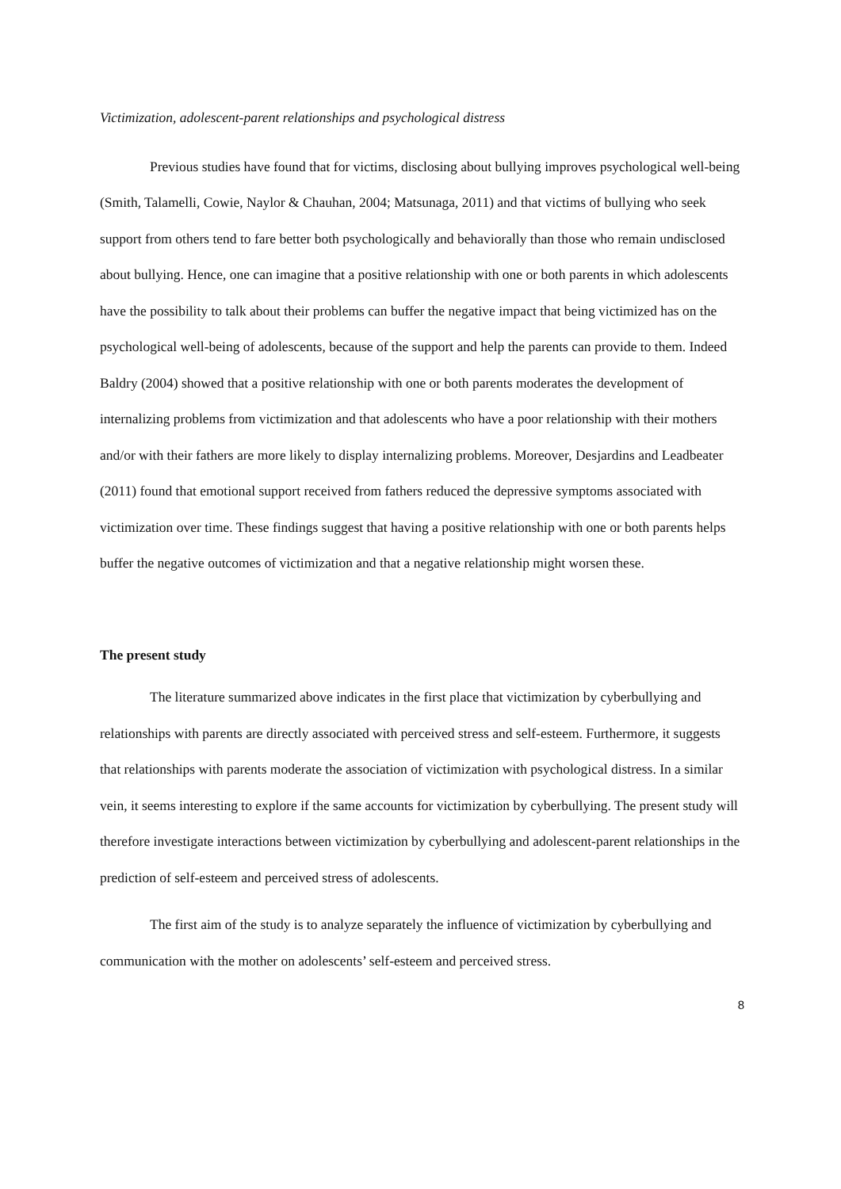Victimization, adolescent-parent relationships and psychological distress
Previous studies have found that for victims, disclosing about bullying improves psychological well-being (Smith, Talamelli, Cowie, Naylor & Chauhan, 2004; Matsunaga, 2011) and that victims of bullying who seek support from others tend to fare better both psychologically and behaviorally than those who remain undisclosed about bullying. Hence, one can imagine that a positive relationship with one or both parents in which adolescents have the possibility to talk about their problems can buffer the negative impact that being victimized has on the psychological well-being of adolescents, because of the support and help the parents can provide to them. Indeed Baldry (2004) showed that a positive relationship with one or both parents moderates the development of internalizing problems from victimization and that adolescents who have a poor relationship with their mothers and/or with their fathers are more likely to display internalizing problems. Moreover, Desjardins and Leadbeater (2011) found that emotional support received from fathers reduced the depressive symptoms associated with victimization over time. These findings suggest that having a positive relationship with one or both parents helps buffer the negative outcomes of victimization and that a negative relationship might worsen these.
The present study
The literature summarized above indicates in the first place that victimization by cyberbullying and relationships with parents are directly associated with perceived stress and self-esteem. Furthermore, it suggests that relationships with parents moderate the association of victimization with psychological distress. In a similar vein, it seems interesting to explore if the same accounts for victimization by cyberbullying. The present study will therefore investigate interactions between victimization by cyberbullying and adolescent-parent relationships in the prediction of self-esteem and perceived stress of adolescents.
The first aim of the study is to analyze separately the influence of victimization by cyberbullying and communication with the mother on adolescents’ self-esteem and perceived stress.
8